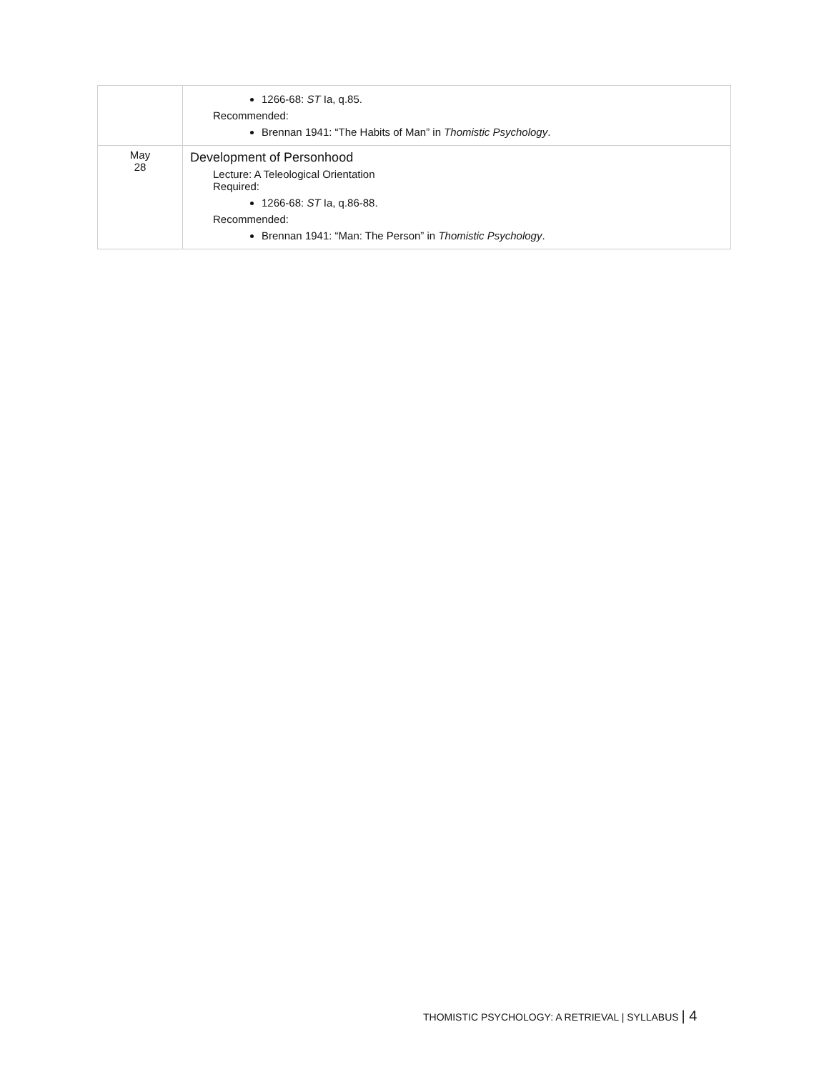| | 1266-68: ST Ia, q.85. Recommended: Brennan 1941: “The Habits of Man” in Thomistic Psychology . |
| May 28 | Development of Personhood Lecture: A Teleological Orientation Required: 1266-68: ST Ia, q.86-88. Recommended: Brennan 1941: “Man: The Person” in Thomistic Psychology . |
THOMISTIC PSYCHOLOGY: A RETRIEVAL | SYLLABUS | 4